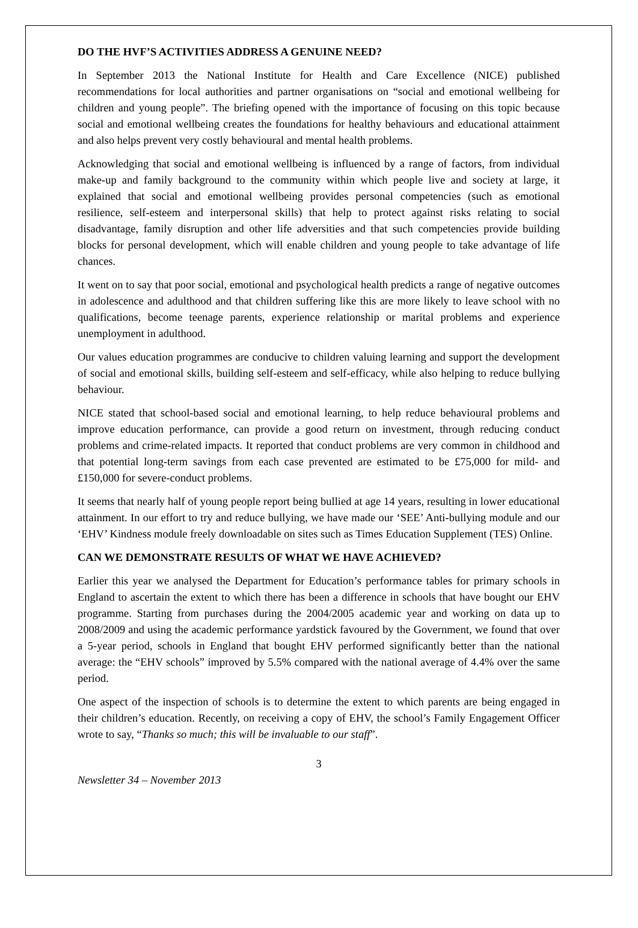DO THE HVF’S ACTIVITIES ADDRESS A GENUINE NEED?
In September 2013 the National Institute for Health and Care Excellence (NICE) published recommendations for local authorities and partner organisations on “social and emotional wellbeing for children and young people”. The briefing opened with the importance of focusing on this topic because social and emotional wellbeing creates the foundations for healthy behaviours and educational attainment and also helps prevent very costly behavioural and mental health problems.
Acknowledging that social and emotional wellbeing is influenced by a range of factors, from individual make-up and family background to the community within which people live and society at large, it explained that social and emotional wellbeing provides personal competencies (such as emotional resilience, self-esteem and interpersonal skills) that help to protect against risks relating to social disadvantage, family disruption and other life adversities and that such competencies provide building blocks for personal development, which will enable children and young people to take advantage of life chances.
It went on to say that poor social, emotional and psychological health predicts a range of negative outcomes in adolescence and adulthood and that children suffering like this are more likely to leave school with no qualifications, become teenage parents, experience relationship or marital problems and experience unemployment in adulthood.
Our values education programmes are conducive to children valuing learning and support the development of social and emotional skills, building self-esteem and self-efficacy, while also helping to reduce bullying behaviour.
NICE stated that school-based social and emotional learning, to help reduce behavioural problems and improve education performance, can provide a good return on investment, through reducing conduct problems and crime-related impacts. It reported that conduct problems are very common in childhood and that potential long-term savings from each case prevented are estimated to be £75,000 for mild- and £150,000 for severe-conduct problems.
It seems that nearly half of young people report being bullied at age 14 years, resulting in lower educational attainment. In our effort to try and reduce bullying, we have made our ‘SEE’ Anti-bullying module and our ‘EHV’ Kindness module freely downloadable on sites such as Times Education Supplement (TES) Online.
CAN WE DEMONSTRATE RESULTS OF WHAT WE HAVE ACHIEVED?
Earlier this year we analysed the Department for Education’s performance tables for primary schools in England to ascertain the extent to which there has been a difference in schools that have bought our EHV programme. Starting from purchases during the 2004/2005 academic year and working on data up to 2008/2009 and using the academic performance yardstick favoured by the Government, we found that over a 5-year period, schools in England that bought EHV performed significantly better than the national average: the “EHV schools” improved by 5.5% compared with the national average of 4.4% over the same period.
One aspect of the inspection of schools is to determine the extent to which parents are being engaged in their children’s education. Recently, on receiving a copy of EHV, the school’s Family Engagement Officer wrote to say, “Thanks so much; this will be invaluable to our staff”.
3
Newsletter 34 – November 2013